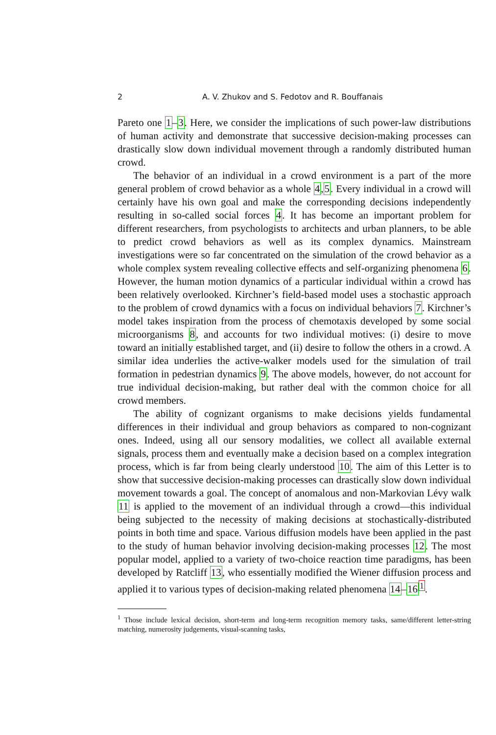2 A. V. Zhukov and S. Fedotov and R. Bouffanais
Pareto one 1–3. Here, we consider the implications of such power-law distributions of human activity and demonstrate that successive decision-making processes can drastically slow down individual movement through a randomly distributed human crowd.
The behavior of an individual in a crowd environment is a part of the more general problem of crowd behavior as a whole 4,5. Every individual in a crowd will certainly have his own goal and make the corresponding decisions independently resulting in so-called social forces 4. It has become an important problem for different researchers, from psychologists to architects and urban planners, to be able to predict crowd behaviors as well as its complex dynamics. Mainstream investigations were so far concentrated on the simulation of the crowd behavior as a whole complex system revealing collective effects and self-organizing phenomena 6. However, the human motion dynamics of a particular individual within a crowd has been relatively overlooked. Kirchner’s field-based model uses a stochastic approach to the problem of crowd dynamics with a focus on individual behaviors 7. Kirchner’s model takes inspiration from the process of chemotaxis developed by some social microorganisms 8, and accounts for two individual motives: (i) desire to move toward an initially established target, and (ii) desire to follow the others in a crowd. A similar idea underlies the active-walker models used for the simulation of trail formation in pedestrian dynamics 9. The above models, however, do not account for true individual decision-making, but rather deal with the common choice for all crowd members.
The ability of cognizant organisms to make decisions yields fundamental differences in their individual and group behaviors as compared to non-cognizant ones. Indeed, using all our sensory modalities, we collect all available external signals, process them and eventually make a decision based on a complex integration process, which is far from being clearly understood 10. The aim of this Letter is to show that successive decision-making processes can drastically slow down individual movement towards a goal. The concept of anomalous and non-Markovian Lévy walk 11 is applied to the movement of an individual through a crowd—this individual being subjected to the necessity of making decisions at stochastically-distributed points in both time and space. Various diffusion models have been applied in the past to the study of human behavior involving decision-making processes 12. The most popular model, applied to a variety of two-choice reaction time paradigms, has been developed by Ratcliff 13, who essentially modified the Wiener diffusion process and applied it to various types of decision-making related phenomena 14–16<sup>1</sup>.
<sup>1</sup> Those include lexical decision, short-term and long-term recognition memory tasks, same/different letter-string matching, numerosity judgements, visual-scanning tasks,